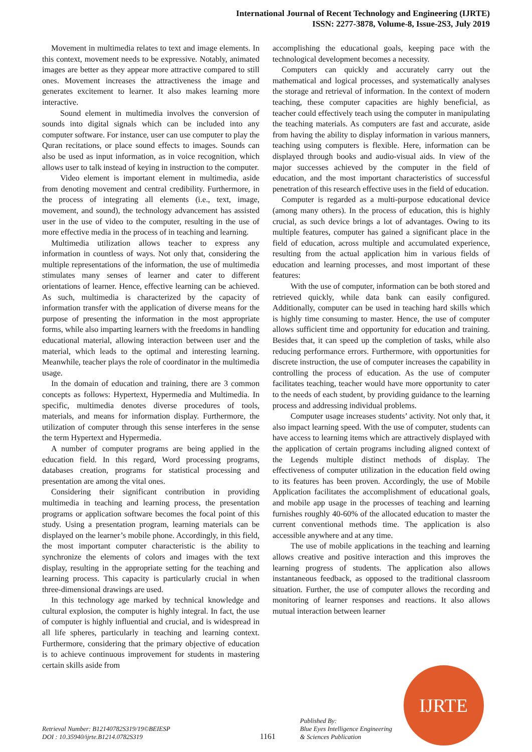International Journal of Recent Technology and Engineering (IJRTE)
ISSN: 2277-3878, Volume-8, Issue-2S3, July 2019
Movement in multimedia relates to text and image elements. In this context, movement needs to be expressive. Notably, animated images are better as they appear more attractive compared to still ones. Movement increases the attractiveness the image and generates excitement to learner. It also makes learning more interactive.
Sound element in multimedia involves the conversion of sounds into digital signals which can be included into any computer software. For instance, user can use computer to play the Quran recitations, or place sound effects to images. Sounds can also be used as input information, as in voice recognition, which allows user to talk instead of keying in instruction to the computer.
Video element is important element in multimedia, aside from denoting movement and central credibility. Furthermore, in the process of integrating all elements (i.e., text, image, movement, and sound), the technology advancement has assisted user in the use of video to the computer, resulting in the use of more effective media in the process of in teaching and learning.
Multimedia utilization allows teacher to express any information in countless of ways. Not only that, considering the multiple representations of the information, the use of multimedia stimulates many senses of learner and cater to different orientations of learner. Hence, effective learning can be achieved. As such, multimedia is characterized by the capacity of information transfer with the application of diverse means for the purpose of presenting the information in the most appropriate forms, while also imparting learners with the freedoms in handling educational material, allowing interaction between user and the material, which leads to the optimal and interesting learning. Meanwhile, teacher plays the role of coordinator in the multimedia usage.
In the domain of education and training, there are 3 common concepts as follows: Hypertext, Hypermedia and Multimedia. In specific, multimedia denotes diverse procedures of tools, materials, and means for information display. Furthermore, the utilization of computer through this sense interferes in the sense the term Hypertext and Hypermedia.
A number of computer programs are being applied in the education field. In this regard, Word processing programs, databases creation, programs for statistical processing and presentation are among the vital ones.
Considering their significant contribution in providing multimedia in teaching and learning process, the presentation programs or application software becomes the focal point of this study. Using a presentation program, learning materials can be displayed on the learner’s mobile phone. Accordingly, in this field, the most important computer characteristic is the ability to synchronize the elements of colors and images with the text display, resulting in the appropriate setting for the teaching and learning process. This capacity is particularly crucial in when three-dimensional drawings are used.
In this technology age marked by technical knowledge and cultural explosion, the computer is highly integral. In fact, the use of computer is highly influential and crucial, and is widespread in all life spheres, particularly in teaching and learning context. Furthermore, considering that the primary objective of education is to achieve continuous improvement for students in mastering certain skills aside from
accomplishing the educational goals, keeping pace with the technological development becomes a necessity.
Computers can quickly and accurately carry out the mathematical and logical processes, and systematically analyses the storage and retrieval of information. In the context of modern teaching, these computer capacities are highly beneficial, as teacher could effectively teach using the computer in manipulating the teaching materials. As computers are fast and accurate, aside from having the ability to display information in various manners, teaching using computers is flexible. Here, information can be displayed through books and audio-visual aids. In view of the major successes achieved by the computer in the field of education, and the most important characteristics of successful penetration of this research effective uses in the field of education.
Computer is regarded as a multi-purpose educational device (among many others). In the process of education, this is highly crucial, as such device brings a lot of advantages. Owing to its multiple features, computer has gained a significant place in the field of education, across multiple and accumulated experience, resulting from the actual application him in various fields of education and learning processes, and most important of these features:
With the use of computer, information can be both stored and retrieved quickly, while data bank can easily configured. Additionally, computer can be used in teaching hard skills which is highly time consuming to master. Hence, the use of computer allows sufficient time and opportunity for education and training. Besides that, it can speed up the completion of tasks, while also reducing performance errors. Furthermore, with opportunities for discrete instruction, the use of computer increases the capability in controlling the process of education. As the use of computer facilitates teaching, teacher would have more opportunity to cater to the needs of each student, by providing guidance to the learning process and addressing individual problems.
Computer usage increases students’ activity. Not only that, it also impact learning speed. With the use of computer, students can have access to learning items which are attractively displayed with the application of certain programs including aligned context of the Legends multiple distinct methods of display. The effectiveness of computer utilization in the education field owing to its features has been proven. Accordingly, the use of Mobile Application facilitates the accomplishment of educational goals, and mobile app usage in the processes of teaching and learning furnishes roughly 40-60% of the allocated education to master the current conventional methods time. The application is also accessible anywhere and at any time.
The use of mobile applications in the teaching and learning allows creative and positive interaction and this improves the learning progress of students. The application also allows instantaneous feedback, as opposed to the traditional classroom situation. Further, the use of computer allows the recording and monitoring of learner responses and reactions. It also allows mutual interaction between learner
IJRTE
Retrieval Number: B12140782S319/19©BEIESP
DOI : 10.35940/ijrte.B1214.0782S319
1161
Published By:
Blue Eyes Intelligence Engineering
& Sciences Publication